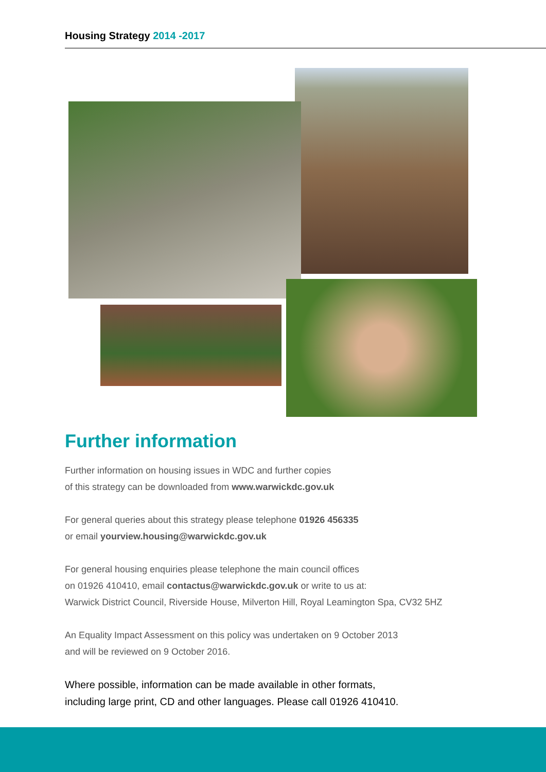Housing Strategy 2014 -2017
Further information
Further information on housing issues in WDC and further copies
of this strategy can be downloaded from www.warwickdc.gov.uk
For general queries about this strategy please telephone 01926 456335
or email yourview.housing@warwickdc.gov.uk
For general housing enquiries please telephone the main council offices
on 01926 410410, email contactus@warwickdc.gov.uk or write to us at:
Warwick District Council, Riverside House, Milverton Hill, Royal Leamington Spa, CV32 5HZ
An Equality Impact Assessment on this policy was undertaken on 9 October 2013
and will be reviewed on 9 October 2016.
Where possible, information can be made available in other formats,
including large print, CD and other languages. Please call 01926 410410.